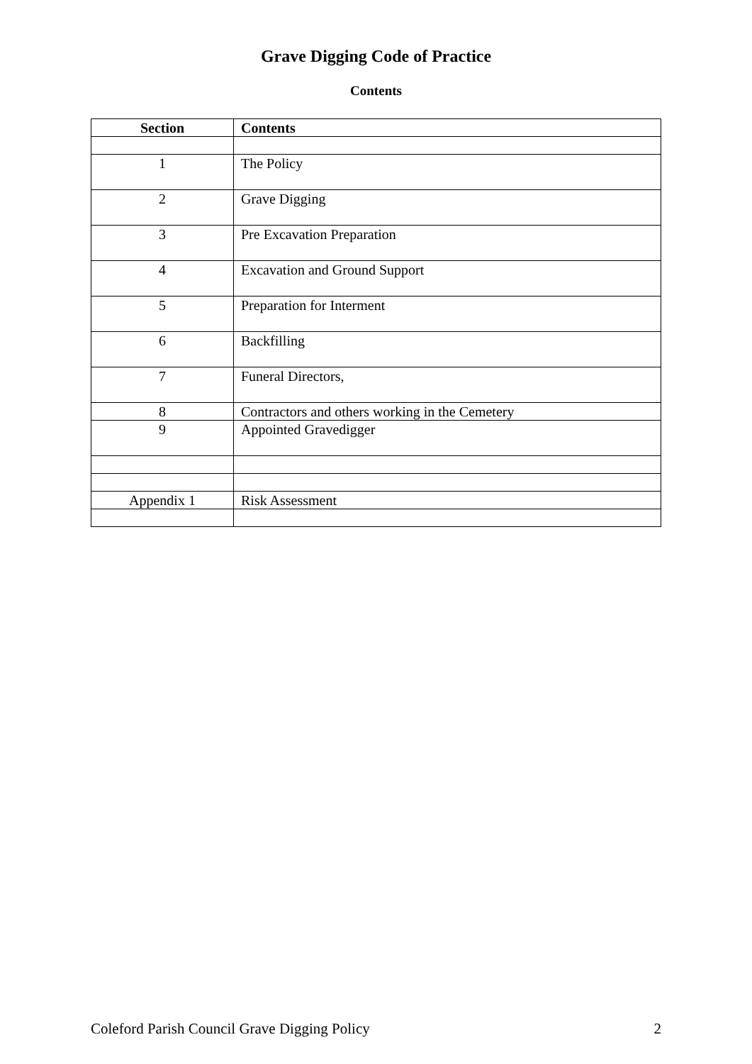Grave Digging Code of Practice
Contents
| Section | Contents |
| --- | --- |
| 1 | The Policy |
| 2 | Grave Digging |
| 3 | Pre Excavation Preparation |
| 4 | Excavation and Ground Support |
| 5 | Preparation for Interment |
| 6 | Backfilling |
| 7 | Funeral Directors, |
| 8 | Contractors and others working in the Cemetery |
| 9 | Appointed Gravedigger |
| Appendix 1 | Risk Assessment |
Coleford Parish Council Grave Digging Policy 2